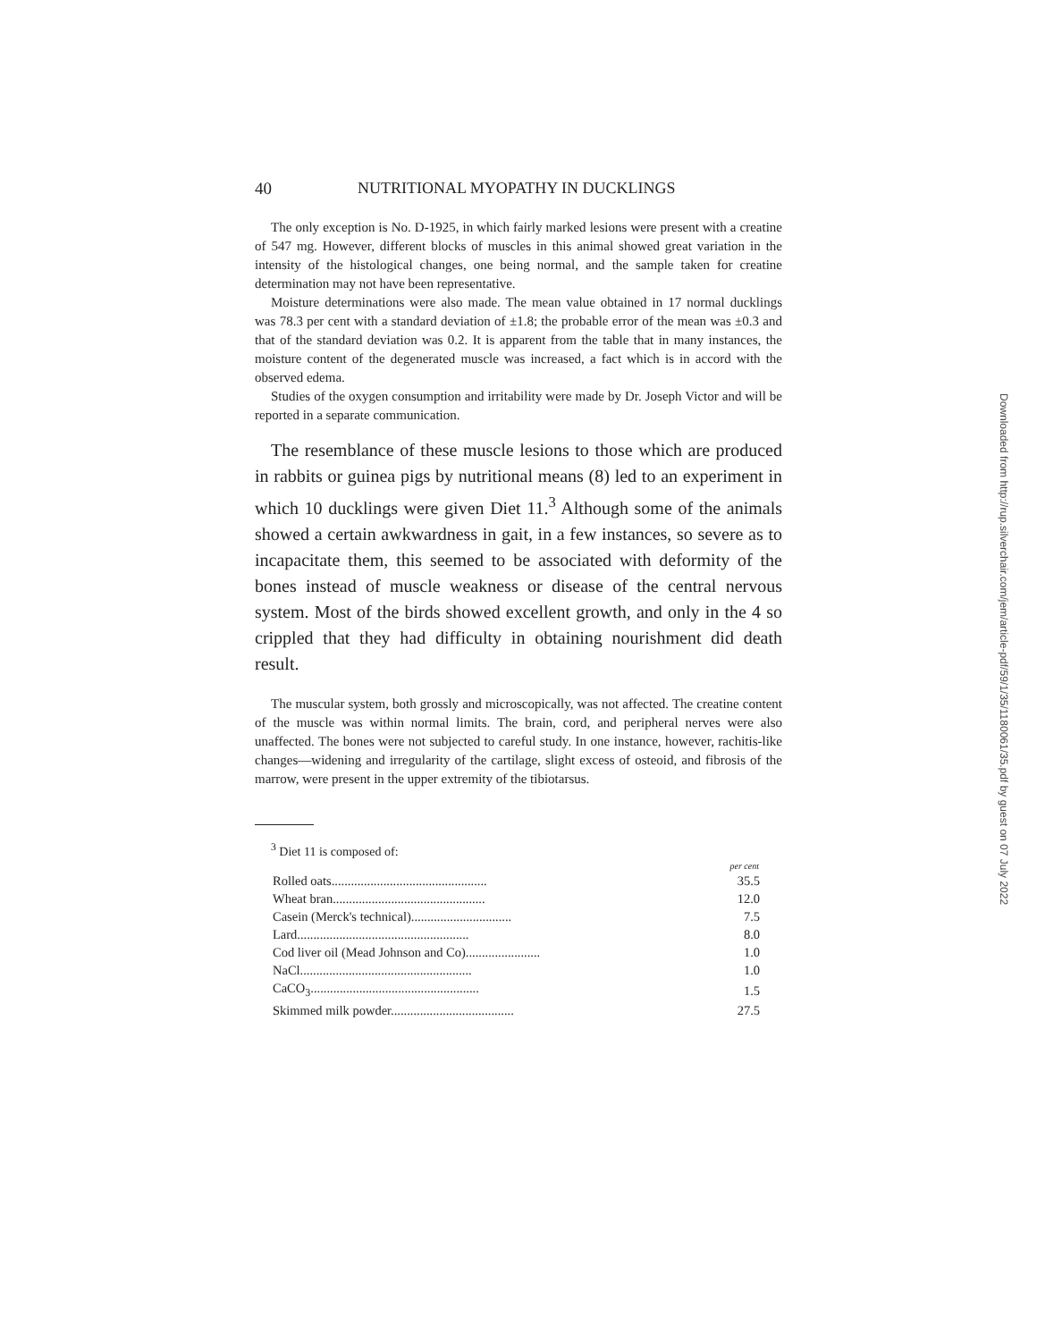40 NUTRITIONAL MYOPATHY IN DUCKLINGS
The only exception is No. D-1925, in which fairly marked lesions were present with a creatine of 547 mg. However, different blocks of muscles in this animal showed great variation in the intensity of the histological changes, one being normal, and the sample taken for creatine determination may not have been representative.
Moisture determinations were also made. The mean value obtained in 17 normal ducklings was 78.3 per cent with a standard deviation of ±1.8; the probable error of the mean was ±0.3 and that of the standard deviation was 0.2. It is apparent from the table that in many instances, the moisture content of the degenerated muscle was increased, a fact which is in accord with the observed edema.
Studies of the oxygen consumption and irritability were made by Dr. Joseph Victor and will be reported in a separate communication.
The resemblance of these muscle lesions to those which are produced in rabbits or guinea pigs by nutritional means (8) led to an experiment in which 10 ducklings were given Diet 11.<sup>3</sup> Although some of the animals showed a certain awkwardness in gait, in a few instances, so severe as to incapacitate them, this seemed to be associated with deformity of the bones instead of muscle weakness or disease of the central nervous system. Most of the birds showed excellent growth, and only in the 4 so crippled that they had difficulty in obtaining nourishment did death result.
The muscular system, both grossly and microscopically, was not affected. The creatine content of the muscle was within normal limits. The brain, cord, and peripheral nerves were also unaffected. The bones were not subjected to careful study. In one instance, however, rachitis-like changes—widening and irregularity of the cartilage, slight excess of osteoid, and fibrosis of the marrow, were present in the upper extremity of the tibiotarsus.
<sup>3</sup> Diet 11 is composed of:
| | per cent |
| --- | --- |
| Rolled oats................................................ | 35.5 |
| Wheat bran............................................... | 12.0 |
| Casein (Merck's technical)............................... | 7.5 |
| Lard..................................................... | 8.0 |
| Cod liver oil (Mead Johnson and Co)....................... | 1.0 |
| NaCl..................................................... | 1.0 |
| CaCO<sub>3</sub>.................................................... | 1.5 |
| Skimmed milk powder...................................... | 27.5 |
Downloaded from http://rup.silverchair.com/jem/article-pdf/59/1/35/1180061/35.pdf by guest on 07 July 2022